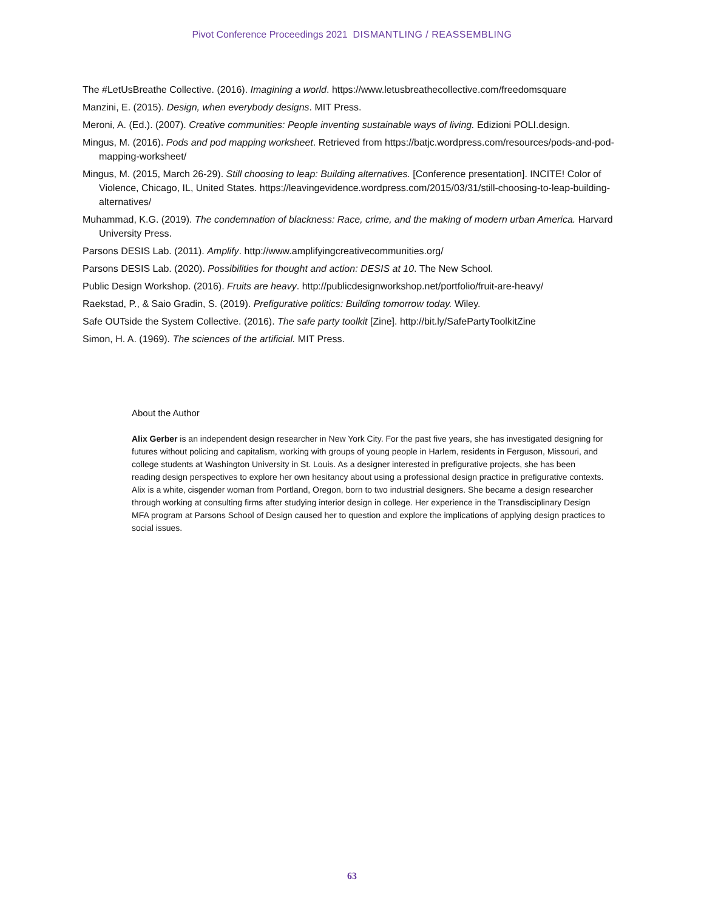Pivot Conference Proceedings 2021 DISMANTLING / REASSEMBLING
The #LetUsBreathe Collective. (2016). Imagining a world. https://www.letusbreathecollective.com/freedomsquare
Manzini, E. (2015). Design, when everybody designs. MIT Press.
Meroni, A. (Ed.). (2007). Creative communities: People inventing sustainable ways of living. Edizioni POLI.design.
Mingus, M. (2016). Pods and pod mapping worksheet. Retrieved from https://batjc.wordpress.com/resources/pods-and-pod-mapping-worksheet/
Mingus, M. (2015, March 26-29). Still choosing to leap: Building alternatives. [Conference presentation]. INCITE! Color of Violence, Chicago, IL, United States. https://leavingevidence.wordpress.com/2015/03/31/still-choosing-to-leap-building-alternatives/
Muhammad, K.G. (2019). The condemnation of blackness: Race, crime, and the making of modern urban America. Harvard University Press.
Parsons DESIS Lab. (2011). Amplify. http://www.amplifyingcreativecommunities.org/
Parsons DESIS Lab. (2020). Possibilities for thought and action: DESIS at 10. The New School.
Public Design Workshop. (2016). Fruits are heavy. http://publicdesignworkshop.net/portfolio/fruit-are-heavy/
Raekstad, P., & Saio Gradin, S. (2019). Prefigurative politics: Building tomorrow today. Wiley.
Safe OUTside the System Collective. (2016). The safe party toolkit [Zine]. http://bit.ly/SafePartyToolkitZine
Simon, H. A. (1969). The sciences of the artificial. MIT Press.
About the Author
Alix Gerber is an independent design researcher in New York City. For the past five years, she has investigated designing for futures without policing and capitalism, working with groups of young people in Harlem, residents in Ferguson, Missouri, and college students at Washington University in St. Louis. As a designer interested in prefigurative projects, she has been reading design perspectives to explore her own hesitancy about using a professional design practice in prefigurative contexts. Alix is a white, cisgender woman from Portland, Oregon, born to two industrial designers. She became a design researcher through working at consulting firms after studying interior design in college. Her experience in the Transdisciplinary Design MFA program at Parsons School of Design caused her to question and explore the implications of applying design practices to social issues.
63